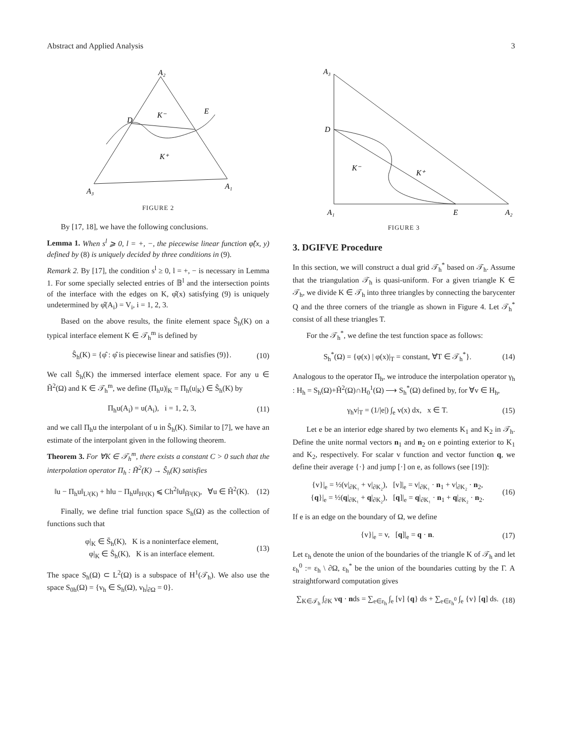Abstract and Applied Analysis 3
A₂
D
K⁻
E
K⁺
A₃
A₁
FIGURE 2
By [17, 18], we have the following conclusions.
Lemma 1. When s<sup>l</sup> ⩾ 0, l = +, −, the piecewise linear function φ̂(x, y) defined by (8) is uniquely decided by three conditions in (9).
Remark 2. By [17], the condition s<sup>l</sup> ≥ 0, l = +, − is necessary in Lemma 1. For some specially selected entries of 𝔹<sup>l</sup> and the intersection points of the interface with the edges on K, φ̂(x) satisfying (9) is uniquely undetermined by φ̂(A<sub>i</sub>) = V<sub>i</sub>, i = 1, 2, 3.
Based on the above results, the finite element space Ŝ<sub>h</sub>(K) on a typical interface element K ∈ 𝒯<sub>h</sub><sup>m</sup> is defined by
Ŝ<sub>h</sub>(K) = {φ̂ : φ̂ is piecewise linear and satisfies (9)}. (10)
We call Ŝ<sub>h</sub>(K) the immersed interface element space. For any u ∈ H̃<sup>2</sup>(Ω) and K ∈ 𝒯<sub>h</sub><sup>m</sup>, we define (Π<sub>h</sub>u)|<sub>K</sub> = Π<sub>h</sub>(u|<sub>K</sub>) ∈ Ŝ<sub>h</sub>(K) by
Π<sub>h</sub>u(A<sub>i</sub>) = u(A<sub>i</sub>), i = 1, 2, 3, (11)
and we call Π<sub>h</sub>u the interpolant of u in Ŝ<sub>h</sub>(K). Similar to [7], we have an estimate of the interpolant given in the following theorem.
Theorem 3. For ∀K ∈ 𝒯<sub>h</sub><sup>m</sup>, there exists a constant C > 0 such that the interpolation operator Π<sub>h</sub> : H̃<sup>2</sup>(K) → Ŝ<sub>h</sub>(K) satisfies
‖u − Π<sub>h</sub>u‖<sub>L²(K)</sub> + h‖u − Π<sub>h</sub>u‖<sub>H¹(K)</sub> ⩽ Ch<sup>2</sup>‖u‖<sub>H̃²(K)</sub>, ∀u ∈ H̃<sup>2</sup>(K). (12)
Finally, we define trial function space S<sub>h</sub>(Ω) as the collection of functions such that
φ|<sub>K</sub> ∈ S̄<sub>h</sub>(K), K is a noninterface element,
φ|<sub>K</sub> ∈ Ŝ<sub>h</sub>(K), K is an interface element. (13)
The space S<sub>h</sub>(Ω) ⊂ L<sup>2</sup>(Ω) is a subspace of H<sup>1</sup>(𝒯<sub>h</sub>). We also use the space S<sub>0h</sub>(Ω) = {v<sub>h</sub> ∈ S<sub>h</sub>(Ω), v<sub>h</sub>|<sub>∂Ω</sub> = 0}.
A₃
D
K⁻
K⁺
A₁
E
A₂
FIGURE 3
3. DGIFVE Procedure
In this section, we will construct a dual grid 𝒯<sub>h</sub><sup>*</sup> based on 𝒯<sub>h</sub>. Assume that the triangulation 𝒯<sub>h</sub> is quasi-uniform. For a given triangle K ∈ 𝒯<sub>h</sub>, we divide K ∈ 𝒯<sub>h</sub> into three triangles by connecting the barycenter Q and the three corners of the triangle as shown in Figure 4. Let 𝒯<sub>h</sub><sup>*</sup> consist of all these triangles T.
For the 𝒯<sub>h</sub><sup>*</sup>, we define the test function space as follows:
S<sub>h</sub><sup>*</sup>(Ω) = {φ(x) | φ(x)|<sub>T</sub> = constant, ∀T ∈ 𝒯<sub>h</sub><sup>*</sup>}. (14)
Analogous to the operator Π<sub>h</sub>, we introduce the interpolation operator γ<sub>h</sub> : H<sub>h</sub> = S<sub>h</sub>(Ω)+H̃<sup>2</sup>(Ω)∩H<sub>0</sub><sup>1</sup>(Ω) ⟶ S<sub>h</sub><sup>*</sup>(Ω) defined by, for ∀v ∈ H<sub>h</sub>,
γ<sub>h</sub>v|<sub>T</sub> = (1/|e|) ∫<sub>e</sub> v(x) dx, x ∈ T. (15)
Let e be an interior edge shared by two elements K<sub>1</sub> and K<sub>2</sub> in 𝒯<sub>h</sub>. Define the unite normal vectors n<sub>1</sub> and n<sub>2</sub> on e pointing exterior to K<sub>1</sub> and K<sub>2</sub>, respectively. For scalar v function and vector function q, we define their average {·} and jump [·] on e, as follows (see [19]):
{v}|<sub>e</sub> = ½(v|<sub>∂K₁</sub> + v|<sub>∂K₂</sub>), [v]|<sub>e</sub> = v|<sub>∂K₁</sub> · n<sub>1</sub> + v|<sub>∂K₂</sub> · n<sub>2</sub>,
{q}|<sub>e</sub> = ½(q|<sub>∂K₁</sub> + q|<sub>∂K₂</sub>), [q]|<sub>e</sub> = q|<sub>∂K₁</sub> · n<sub>1</sub> + q|<sub>∂K₂</sub> · n<sub>2</sub>. (16)
If e is an edge on the boundary of Ω, we define
{v}|<sub>e</sub> = v, [q]|<sub>e</sub> = q · n. (17)
Let ε<sub>h</sub> denote the union of the boundaries of the triangle K of 𝒯<sub>h</sub> and let ε<sub>h</sub><sup>0</sup> := ε<sub>h</sub> \ ∂Ω, ε<sub>h</sub><sup>*</sup> be the union of the boundaries cutting by the Γ. A straightforward computation gives
∑<sub>K∈𝒯<sub>h</sub></sub> ∫<sub>∂K</sub> vq · nds = ∑<sub>e∈ε<sub>h</sub></sub> ∫<sub>e</sub> [v] {q} ds + ∑<sub>e∈ε<sub>h</sub><sup>0</sup></sub> ∫<sub>e</sub> {v} [q] ds. (18)